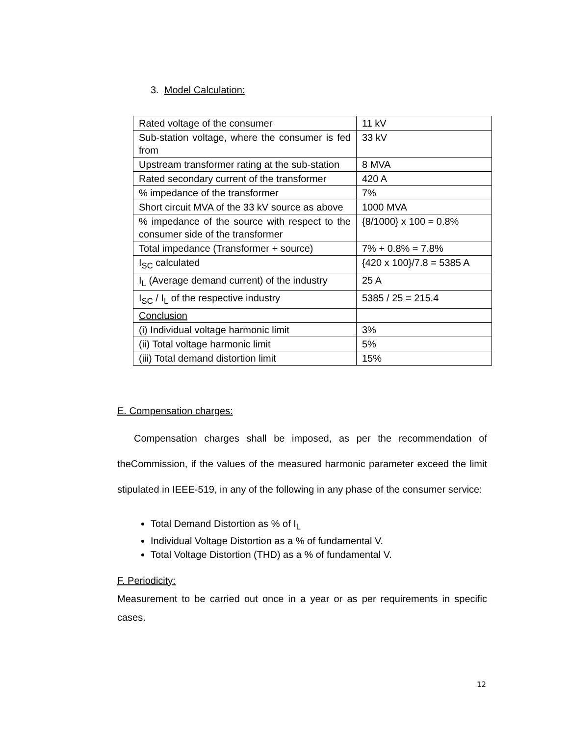3. Model Calculation:
| Rated voltage of the consumer | 11 kV |
| Sub-station voltage, where the consumer is fed from | 33 kV |
| Upstream transformer rating at the sub-station | 8 MVA |
| Rated secondary current of the transformer | 420 A |
| % impedance of the transformer | 7% |
| Short circuit MVA of the 33 kV source as above | 1000 MVA |
| % impedance of the source with respect to the consumer side of the transformer | {8/1000} x 100 = 0.8% |
| Total impedance (Transformer + source) | 7% + 0.8% = 7.8% |
| I<sub>SC</sub> calculated | {420 x 100}/7.8 = 5385 A |
| I<sub>L</sub> (Average demand current) of the industry | 25 A |
| I<sub>SC</sub> / I<sub>L</sub> of the respective industry | 5385 / 25 = 215.4 |
| Conclusion | |
| (i) Individual voltage harmonic limit | 3% |
| (ii) Total voltage harmonic limit | 5% |
| (iii) Total demand distortion limit | 15% |
E. Compensation charges:
Compensation charges shall be imposed, as per the recommendation of theCommission, if the values of the measured harmonic parameter exceed the limit stipulated in IEEE-519, in any of the following in any phase of the consumer service:
Total Demand Distortion as % of I<sub>L</sub>
Individual Voltage Distortion as a % of fundamental V.
Total Voltage Distortion (THD) as a % of fundamental V.
F. Periodicity:
Measurement to be carried out once in a year or as per requirements in specific cases.
12